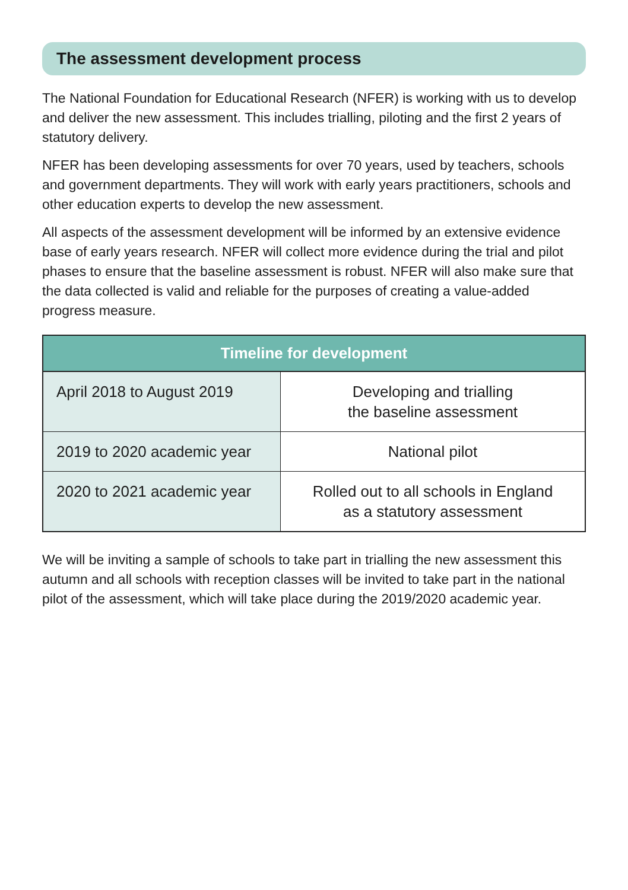The assessment development process
The National Foundation for Educational Research (NFER) is working with us to develop and deliver the new assessment. This includes trialling, piloting and the first 2 years of statutory delivery.
NFER has been developing assessments for over 70 years, used by teachers, schools and government departments. They will work with early years practitioners, schools and other education experts to develop the new assessment.
All aspects of the assessment development will be informed by an extensive evidence base of early years research. NFER will collect more evidence during the trial and pilot phases to ensure that the baseline assessment is robust. NFER will also make sure that the data collected is valid and reliable for the purposes of creating a value-added progress measure.
| Timeline for development | |
| --- | --- |
| April 2018 to August 2019 | Developing and trialling the baseline assessment |
| 2019 to 2020 academic year | National pilot |
| 2020 to 2021 academic year | Rolled out to all schools in England as a statutory assessment |
We will be inviting a sample of schools to take part in trialling the new assessment this autumn and all schools with reception classes will be invited to take part in the national pilot of the assessment, which will take place during the 2019/2020 academic year.